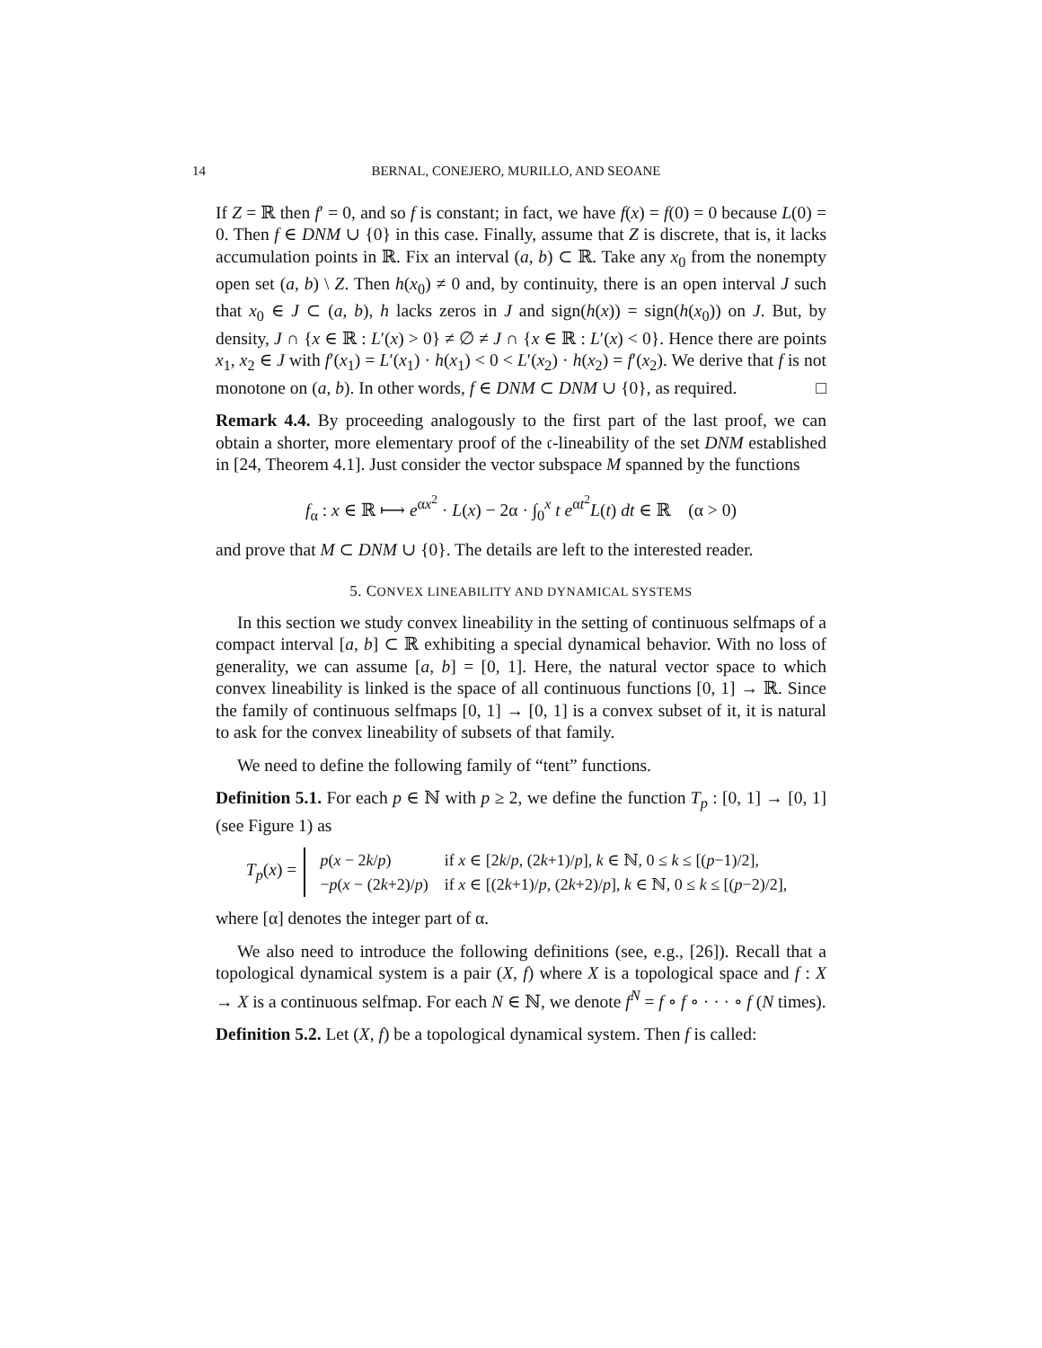14 BERNAL, CONEJERO, MURILLO, AND SEOANE
If Z = ℝ then f′ = 0, and so f is constant; in fact, we have f(x) = f(0) = 0 because L(0) = 0. Then f ∈ DNM ∪ {0} in this case. Finally, assume that Z is discrete, that is, it lacks accumulation points in ℝ. Fix an interval (a, b) ⊂ ℝ. Take any x<sub>0</sub> from the nonempty open set (a, b) \ Z. Then h(x<sub>0</sub>) ≠ 0 and, by continuity, there is an open interval J such that x<sub>0</sub> ∈ J ⊂ (a, b), h lacks zeros in J and sign(h(x)) = sign(h(x<sub>0</sub>)) on J. But, by density, J ∩ {x ∈ ℝ : L′(x) > 0} ≠ ∅ ≠ J ∩ {x ∈ ℝ : L′(x) < 0}. Hence there are points x<sub>1</sub>, x<sub>2</sub> ∈ J with f′(x<sub>1</sub>) = L′(x<sub>1</sub>) · h(x<sub>1</sub>) < 0 < L′(x<sub>2</sub>) · h(x<sub>2</sub>) = f′(x<sub>2</sub>). We derive that f is not monotone on (a, b). In other words, f ∈ DNM ⊂ DNM ∪ {0}, as required. □
Remark 4.4. By proceeding analogously to the first part of the last proof, we can obtain a shorter, more elementary proof of the 𝔠-lineability of the set DNM established in [24, Theorem 4.1]. Just consider the vector subspace M spanned by the functions
f<sub>α</sub> : x ∈ ℝ ⟼ e<sup>αx<sup>2</sup></sup> · L(x) − 2α · ∫<sub>0</sub><sup>x</sup> t e<sup>αt<sup>2</sup></sup>L(t) dt ∈ ℝ (α > 0)
and prove that M ⊂ DNM ∪ {0}. The details are left to the interested reader.
5. CONVEX LINEABILITY AND DYNAMICAL SYSTEMS
In this section we study convex lineability in the setting of continuous selfmaps of a compact interval [a, b] ⊂ ℝ exhibiting a special dynamical behavior. With no loss of generality, we can assume [a, b] = [0, 1]. Here, the natural vector space to which convex lineability is linked is the space of all continuous functions [0, 1] → ℝ. Since the family of continuous selfmaps [0, 1] → [0, 1] is a convex subset of it, it is natural to ask for the convex lineability of subsets of that family.
We need to define the following family of “tent” functions.
Definition 5.1. For each p ∈ ℕ with p ≥ 2, we define the function T<sub>p</sub> : [0, 1] → [0, 1] (see Figure 1) as
T<sub>p</sub>(x) =
| p ( x − 2 k / p ) | if x ∈ [2 k / p , (2 k +1)/ p ], k ∈ ℕ, 0 ≤ k ≤ [( p −1)/2], |
| − p ( x − (2 k +2)/ p ) | if x ∈ [(2 k +1)/ p , (2 k +2)/ p ], k ∈ ℕ, 0 ≤ k ≤ [( p −2)/2], |
where [α] denotes the integer part of α.
We also need to introduce the following definitions (see, e.g., [26]). Recall that a topological dynamical system is a pair (X, f) where X is a topological space and f : X → X is a continuous selfmap. For each N ∈ ℕ, we denote f<sup>N</sup> = f ∘ f ∘ · · · ∘ f (N times).
Definition 5.2. Let (X, f) be a topological dynamical system. Then f is called: